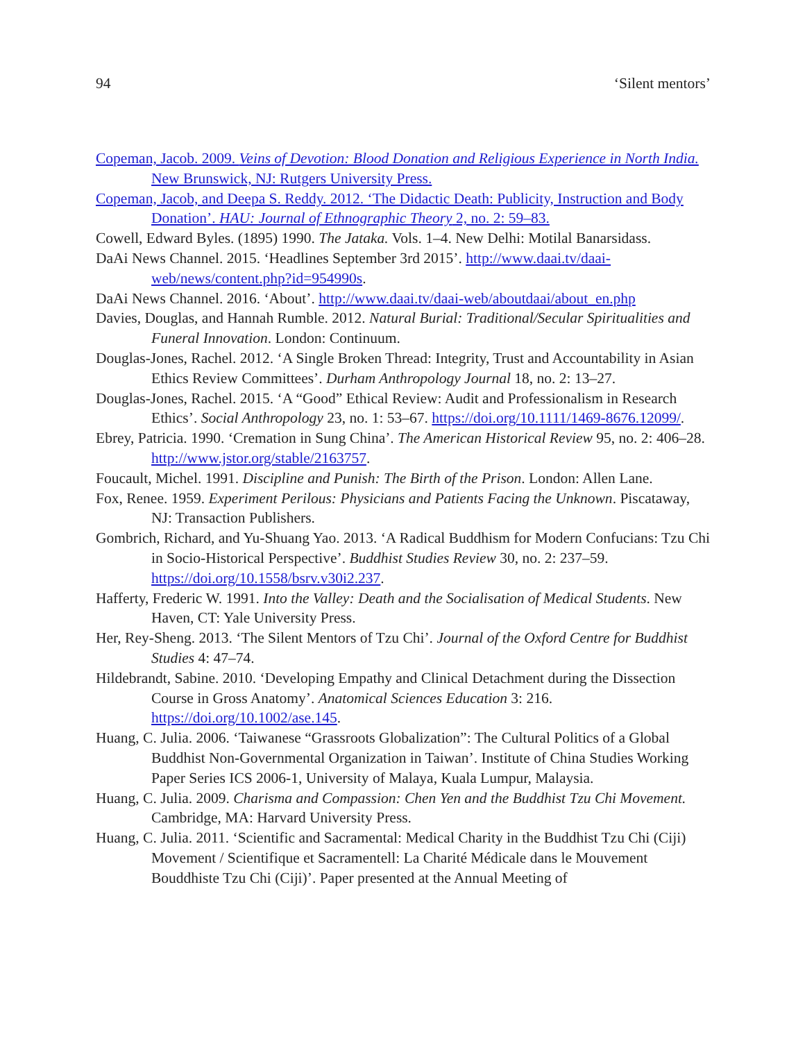94 ‘Silent mentors’
Copeman, Jacob. 2009. Veins of Devotion: Blood Donation and Religious Experience in North India. New Brunswick, NJ: Rutgers University Press.
Copeman, Jacob, and Deepa S. Reddy. 2012. ‘The Didactic Death: Publicity, Instruction and Body Donation’. HAU: Journal of Ethnographic Theory 2, no. 2: 59–83.
Cowell, Edward Byles. (1895) 1990. The Jataka. Vols. 1–4. New Delhi: Motilal Banarsidass.
DaAi News Channel. 2015. ‘Headlines September 3rd 2015’. http://www.daai.tv/daai-web/news/content.php?id=954990s.
DaAi News Channel. 2016. ‘About’. http://www.daai.tv/daai-web/aboutdaai/about_en.php
Davies, Douglas, and Hannah Rumble. 2012. Natural Burial: Traditional/Secular Spiritualities and Funeral Innovation. London: Continuum.
Douglas-Jones, Rachel. 2012. ‘A Single Broken Thread: Integrity, Trust and Accountability in Asian Ethics Review Committees’. Durham Anthropology Journal 18, no. 2: 13–27.
Douglas-Jones, Rachel. 2015. ‘A “Good” Ethical Review: Audit and Professionalism in Research Ethics’. Social Anthropology 23, no. 1: 53–67. https://doi.org/10.1111/1469-8676.12099/.
Ebrey, Patricia. 1990. ‘Cremation in Sung China’. The American Historical Review 95, no. 2: 406–28. http://www.jstor.org/stable/2163757.
Foucault, Michel. 1991. Discipline and Punish: The Birth of the Prison. London: Allen Lane.
Fox, Renee. 1959. Experiment Perilous: Physicians and Patients Facing the Unknown. Piscataway, NJ: Transaction Publishers.
Gombrich, Richard, and Yu-Shuang Yao. 2013. ‘A Radical Buddhism for Modern Confucians: Tzu Chi in Socio-Historical Perspective’. Buddhist Studies Review 30, no. 2: 237–59. https://doi.org/10.1558/bsrv.v30i2.237.
Hafferty, Frederic W. 1991. Into the Valley: Death and the Socialisation of Medical Students. New Haven, CT: Yale University Press.
Her, Rey-Sheng. 2013. ‘The Silent Mentors of Tzu Chi’. Journal of the Oxford Centre for Buddhist Studies 4: 47–74.
Hildebrandt, Sabine. 2010. ‘Developing Empathy and Clinical Detachment during the Dissection Course in Gross Anatomy’. Anatomical Sciences Education 3: 216. https://doi.org/10.1002/ase.145.
Huang, C. Julia. 2006. ‘Taiwanese “Grassroots Globalization”: The Cultural Politics of a Global Buddhist Non-Governmental Organization in Taiwan’. Institute of China Studies Working Paper Series ICS 2006-1, University of Malaya, Kuala Lumpur, Malaysia.
Huang, C. Julia. 2009. Charisma and Compassion: Chen Yen and the Buddhist Tzu Chi Movement. Cambridge, MA: Harvard University Press.
Huang, C. Julia. 2011. ‘Scientific and Sacramental: Medical Charity in the Buddhist Tzu Chi (Ciji) Movement / Scientifique et Sacramentell: La Charité Médicale dans le Mouvement Bouddhiste Tzu Chi (Ciji)’. Paper presented at the Annual Meeting of